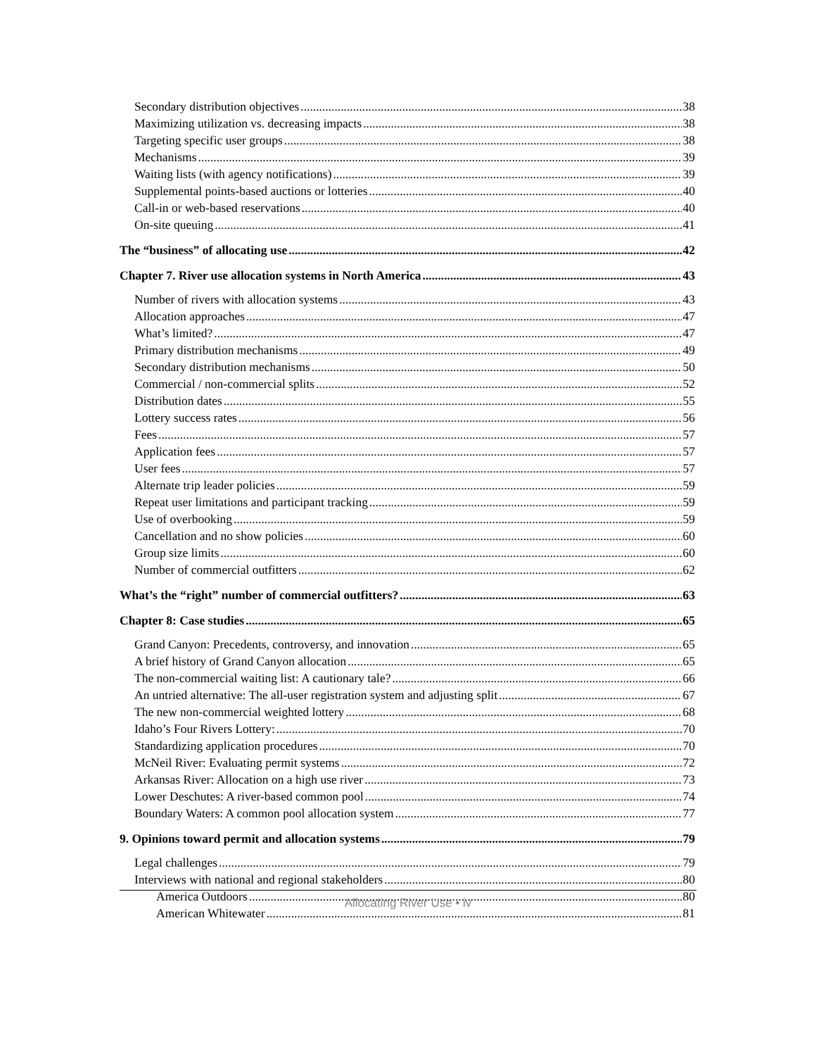Secondary distribution objectives 38
Maximizing utilization vs. decreasing impacts 38
Targeting specific user groups 38
Mechanisms 39
Waiting lists (with agency notifications) 39
Supplemental points-based auctions or lotteries 40
Call-in or web-based reservations 40
On-site queuing 41
The “business” of allocating use 42
Chapter 7. River use allocation systems in North America 43
Number of rivers with allocation systems 43
Allocation approaches 47
What’s limited? 47
Primary distribution mechanisms 49
Secondary distribution mechanisms 50
Commercial / non-commercial splits 52
Distribution dates 55
Lottery success rates 56
Fees 57
Application fees 57
User fees 57
Alternate trip leader policies 59
Repeat user limitations and participant tracking 59
Use of overbooking 59
Cancellation and no show policies 60
Group size limits 60
Number of commercial outfitters 62
What’s the “right” number of commercial outfitters? 63
Chapter 8: Case studies 65
Grand Canyon: Precedents, controversy, and innovation 65
A brief history of Grand Canyon allocation 65
The non-commercial waiting list: A cautionary tale? 66
An untried alternative: The all-user registration system and adjusting split 67
The new non-commercial weighted lottery 68
Idaho’s Four Rivers Lottery: 70
Standardizing application procedures 70
McNeil River: Evaluating permit systems 72
Arkansas River: Allocation on a high use river 73
Lower Deschutes: A river-based common pool 74
Boundary Waters: A common pool allocation system 77
9. Opinions toward permit and allocation systems 79
Legal challenges 79
Interviews with national and regional stakeholders 80
America Outdoors 80
American Whitewater 81
Allocating River Use • iv